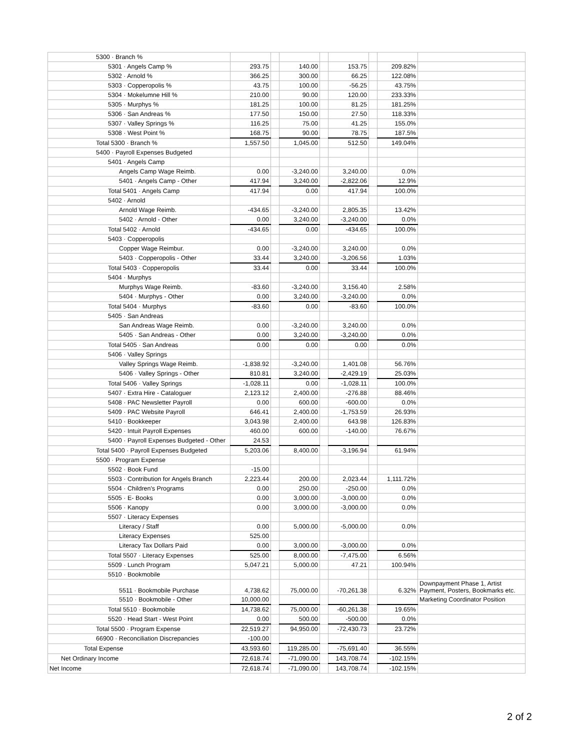| 5300 · Branch % | | | | | | | | |
| 5301 · Angels Camp % | 293.75 | | 140.00 | | 153.75 | | 209.82% | |
| 5302 · Arnold % | 366.25 | | 300.00 | | 66.25 | | 122.08% | |
| 5303 · Copperopolis % | 43.75 | | 100.00 | | -56.25 | | 43.75% | |
| 5304 · Mokelumne Hill % | 210.00 | | 90.00 | | 120.00 | | 233.33% | |
| 5305 · Murphys % | 181.25 | | 100.00 | | 81.25 | | 181.25% | |
| 5306 · San Andreas % | 177.50 | | 150.00 | | 27.50 | | 118.33% | |
| 5307 · Valley Springs % | 116.25 | | 75.00 | | 41.25 | | 155.0% | |
| 5308 · West Point % | 168.75 | | 90.00 | | 78.75 | | 187.5% | |
| Total 5300 · Branch % | 1,557.50 | | 1,045.00 | | 512.50 | | 149.04% | |
| 5400 · Payroll Expenses Budgeted | | | | | | | | |
| 5401 · Angels Camp | | | | | | | | |
| Angels Camp Wage Reimb. | 0.00 | | -3,240.00 | | 3,240.00 | | 0.0% | |
| 5401 · Angels Camp - Other | 417.94 | | 3,240.00 | | -2,822.06 | | 12.9% | |
| Total 5401 · Angels Camp | 417.94 | | 0.00 | | 417.94 | | 100.0% | |
| 5402 · Arnold | | | | | | | | |
| Arnold Wage Reimb. | -434.65 | | -3,240.00 | | 2,805.35 | | 13.42% | |
| 5402 · Arnold - Other | 0.00 | | 3,240.00 | | -3,240.00 | | 0.0% | |
| Total 5402 · Arnold | -434.65 | | 0.00 | | -434.65 | | 100.0% | |
| 5403 · Copperopolis | | | | | | | | |
| Copper Wage Reimbur. | 0.00 | | -3,240.00 | | 3,240.00 | | 0.0% | |
| 5403 · Copperopolis - Other | 33.44 | | 3,240.00 | | -3,206.56 | | 1.03% | |
| Total 5403 · Copperopolis | 33.44 | | 0.00 | | 33.44 | | 100.0% | |
| 5404 · Murphys | | | | | | | | |
| Murphys Wage Reimb. | -83.60 | | -3,240.00 | | 3,156.40 | | 2.58% | |
| 5404 · Murphys - Other | 0.00 | | 3,240.00 | | -3,240.00 | | 0.0% | |
| Total 5404 · Murphys | -83.60 | | 0.00 | | -83.60 | | 100.0% | |
| 5405 · San Andreas | | | | | | | | |
| San Andreas Wage Reimb. | 0.00 | | -3,240.00 | | 3,240.00 | | 0.0% | |
| 5405 · San Andreas - Other | 0.00 | | 3,240.00 | | -3,240.00 | | 0.0% | |
| Total 5405 · San Andreas | 0.00 | | 0.00 | | 0.00 | | 0.0% | |
| 5406 · Valley Springs | | | | | | | | |
| Valley Springs Wage Reimb. | -1,838.92 | | -3,240.00 | | 1,401.08 | | 56.76% | |
| 5406 · Valley Springs - Other | 810.81 | | 3,240.00 | | -2,429.19 | | 25.03% | |
| Total 5406 · Valley Springs | -1,028.11 | | 0.00 | | -1,028.11 | | 100.0% | |
| 5407 · Extra Hire - Cataloguer | 2,123.12 | | 2,400.00 | | -276.88 | | 88.46% | |
| 5408 · PAC Newsletter Payroll | 0.00 | | 600.00 | | -600.00 | | 0.0% | |
| 5409 · PAC Website Payroll | 646.41 | | 2,400.00 | | -1,753.59 | | 26.93% | |
| 5410 · Bookkeeper | 3,043.98 | | 2,400.00 | | 643.98 | | 126.83% | |
| 5420 · Intuit Payroll Expenses | 460.00 | | 600.00 | | -140.00 | | 76.67% | |
| 5400 · Payroll Expenses Budgeted - Other | 24.53 | | | | | | | |
| Total 5400 · Payroll Expenses Budgeted | 5,203.06 | | 8,400.00 | | -3,196.94 | | 61.94% | |
| 5500 · Program Expense | | | | | | | | |
| 5502 · Book Fund | -15.00 | | | | | | | |
| 5503 · Contribution for Angels Branch | 2,223.44 | | 200.00 | | 2,023.44 | | 1,111.72% | |
| 5504 · Children's Programs | 0.00 | | 250.00 | | -250.00 | | 0.0% | |
| 5505 · E- Books | 0.00 | | 3,000.00 | | -3,000.00 | | 0.0% | |
| 5506 · Kanopy | 0.00 | | 3,000.00 | | -3,000.00 | | 0.0% | |
| 5507 · Literacy Expenses | | | | | | | | |
| Literacy / Staff | 0.00 | | 5,000.00 | | -5,000.00 | | 0.0% | |
| Literacy Expenses | 525.00 | | | | | | | |
| Literacy Tax Dollars Paid | 0.00 | | 3,000.00 | | -3,000.00 | | 0.0% | |
| Total 5507 · Literacy Expenses | 525.00 | | 8,000.00 | | -7,475.00 | | 6.56% | |
| 5509 · Lunch Program | 5,047.21 | | 5,000.00 | | 47.21 | | 100.94% | |
| 5510 · Bookmobile | | | | | | | | |
| 5511 · Bookmobile Purchase | 4,738.62 | | 75,000.00 | | -70,261.38 | | 6.32% | Downpayment Phase 1, Artist Payment, Posters, Bookmarks etc. |
| 5510 · Bookmobile - Other | 10,000.00 | | | | | | | Marketing Coordinator Position |
| Total 5510 · Bookmobile | 14,738.62 | | 75,000.00 | | -60,261.38 | | 19.65% | |
| 5520 · Head Start - West Point | 0.00 | | 500.00 | | -500.00 | | 0.0% | |
| Total 5500 · Program Expense | 22,519.27 | | 94,950.00 | | -72,430.73 | | 23.72% | |
| 66900 · Reconciliation Discrepancies | -100.00 | | | | | | | |
| Total Expense | 43,593.60 | | 119,285.00 | | -75,691.40 | | 36.55% | |
| Net Ordinary Income | 72,618.74 | | -71,090.00 | | 143,708.74 | | -102.15% | |
| Net Income | 72,618.74 | | -71,090.00 | | 143,708.74 | | -102.15% | |
2 of 2